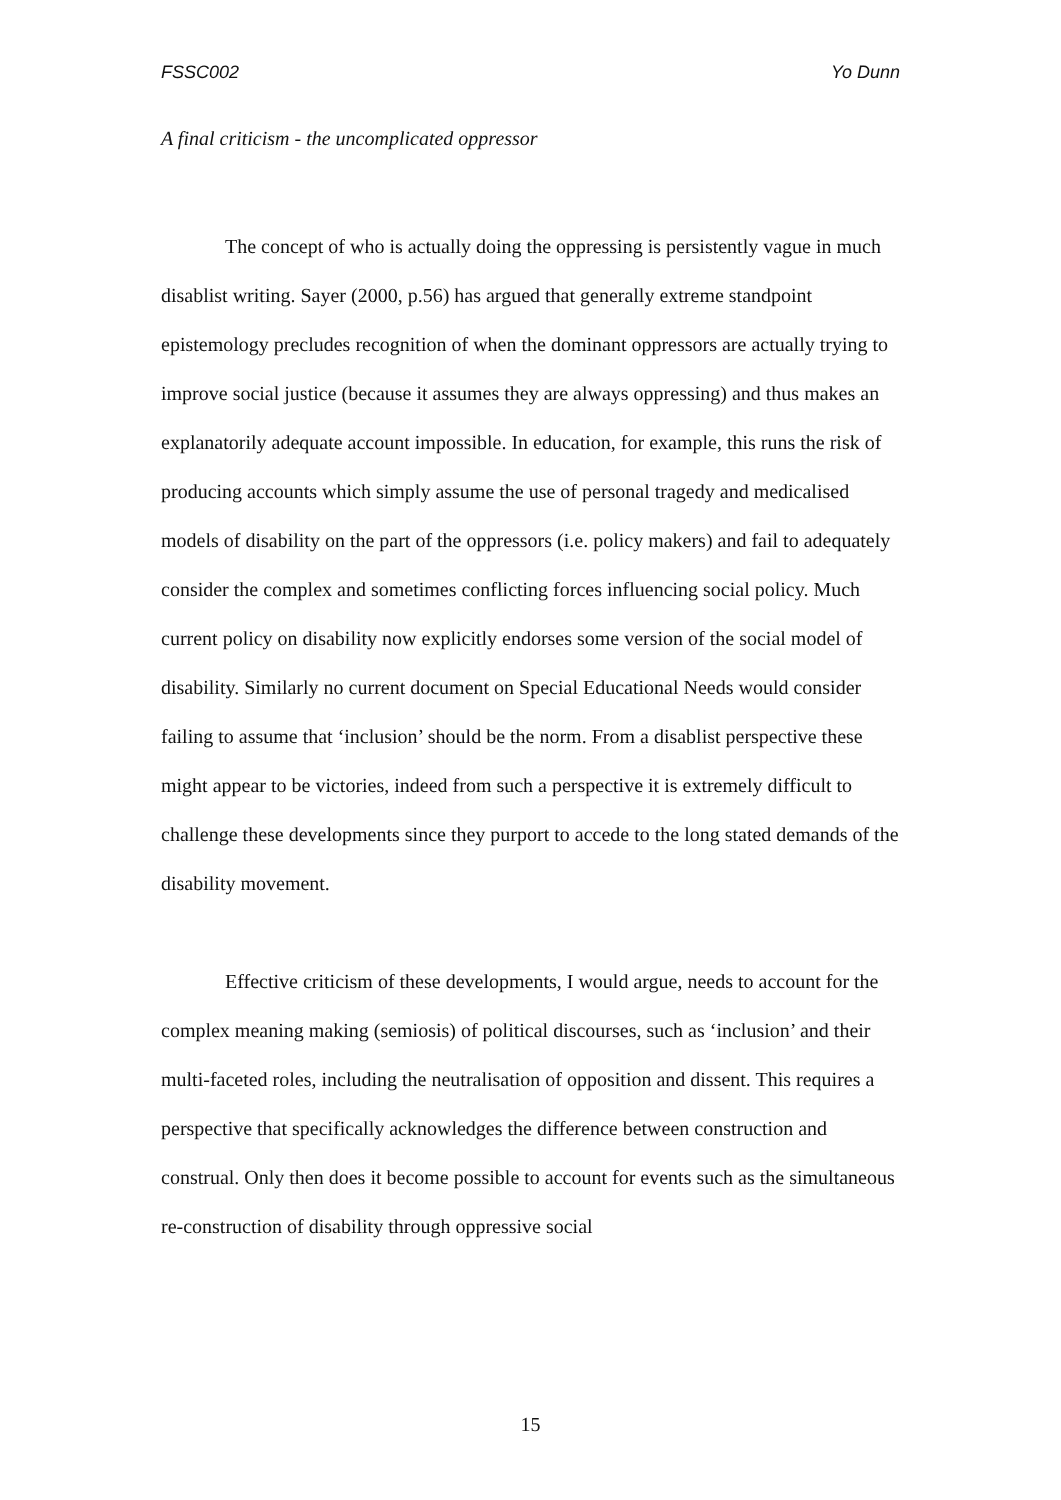FSSC002 Yo Dunn
A final criticism - the uncomplicated oppressor
The concept of who is actually doing the oppressing is persistently vague in much disablist writing. Sayer (2000, p.56) has argued that generally extreme standpoint epistemology precludes recognition of when the dominant oppressors are actually trying to improve social justice (because it assumes they are always oppressing) and thus makes an explanatorily adequate account impossible. In education, for example, this runs the risk of producing accounts which simply assume the use of personal tragedy and medicalised models of disability on the part of the oppressors (i.e. policy makers) and fail to adequately consider the complex and sometimes conflicting forces influencing social policy. Much current policy on disability now explicitly endorses some version of the social model of disability. Similarly no current document on Special Educational Needs would consider failing to assume that ‘inclusion’ should be the norm. From a disablist perspective these might appear to be victories, indeed from such a perspective it is extremely difficult to challenge these developments since they purport to accede to the long stated demands of the disability movement.
Effective criticism of these developments, I would argue, needs to account for the complex meaning making (semiosis) of political discourses, such as ‘inclusion’ and their multi-faceted roles, including the neutralisation of opposition and dissent. This requires a perspective that specifically acknowledges the difference between construction and construal. Only then does it become possible to account for events such as the simultaneous re-construction of disability through oppressive social
15